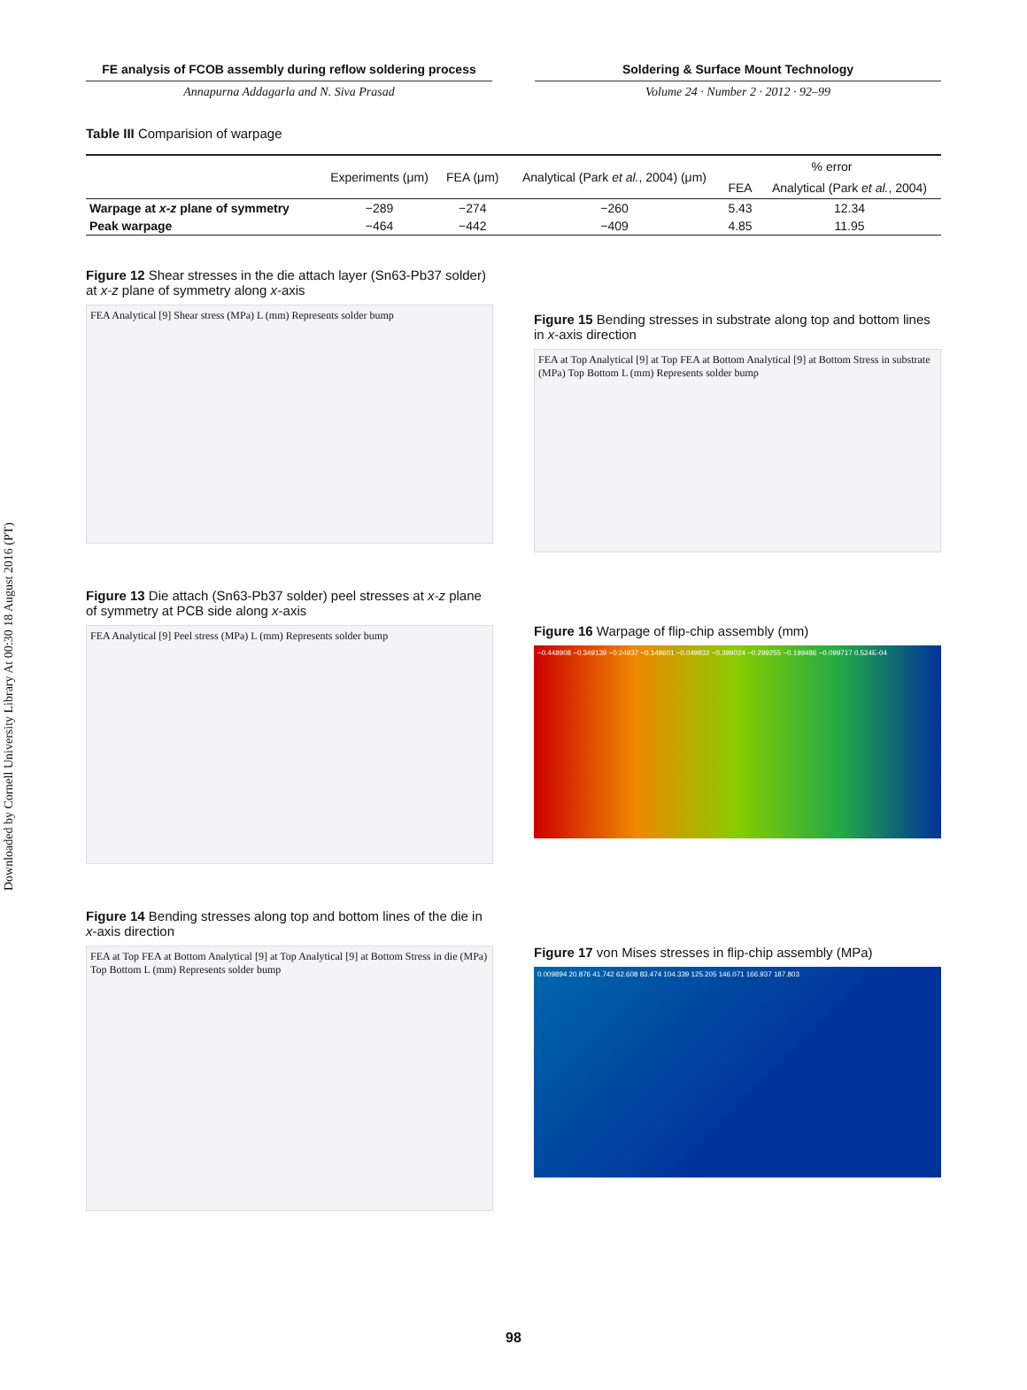Downloaded by Cornell University Library At 00:30 18 August 2016 (PT)
FE analysis of FCOB assembly during reflow soldering process
Annapurna Addagarla and N. Siva Prasad
Soldering & Surface Mount Technology
Volume 24 · Number 2 · 2012 · 92–99
Table III Comparision of warpage
| | Experiments (μm) | FEA (μm) | Analytical (Park et al. , 2004) (μm) | % error | |
| --- | --- | --- | --- | --- | --- |
| | | | | FEA | Analytical (Park et al. , 2004) |
| Warpage at x-z plane of symmetry | −289 | −274 | −260 | 5.43 | 12.34 |
| Peak warpage | −464 | −442 | −409 | 4.85 | 11.95 |
Figure 12 Shear stresses in the die attach layer (Sn63-Pb37 solder) at x-z plane of symmetry along x-axis
FEA Analytical [9] Shear stress (MPa) L (mm) Represents solder bump
Figure 13 Die attach (Sn63-Pb37 solder) peel stresses at x-z plane of symmetry at PCB side along x-axis
FEA Analytical [9] Peel stress (MPa) L (mm) Represents solder bump
Figure 14 Bending stresses along top and bottom lines of the die in x-axis direction
FEA at Top FEA at Bottom Analytical [9] at Top Analytical [9] at Bottom Stress in die (MPa) Top Bottom L (mm) Represents solder bump
Figure 15 Bending stresses in substrate along top and bottom lines in x-axis direction
FEA at Top Analytical [9] at Top FEA at Bottom Analytical [9] at Bottom Stress in substrate (MPa) Top Bottom L (mm) Represents solder bump
Figure 16 Warpage of flip-chip assembly (mm)
−0.448908 −0.349139 −0.24937 −0.149601 −0.049832 −0.399024 −0.299255 −0.199486 −0.099717 0.524E-04
Figure 17 von Mises stresses in flip-chip assembly (MPa)
0.009894 20.876 41.742 62.608 83.474 104.339 125.205 146.071 166.937 187.803
98